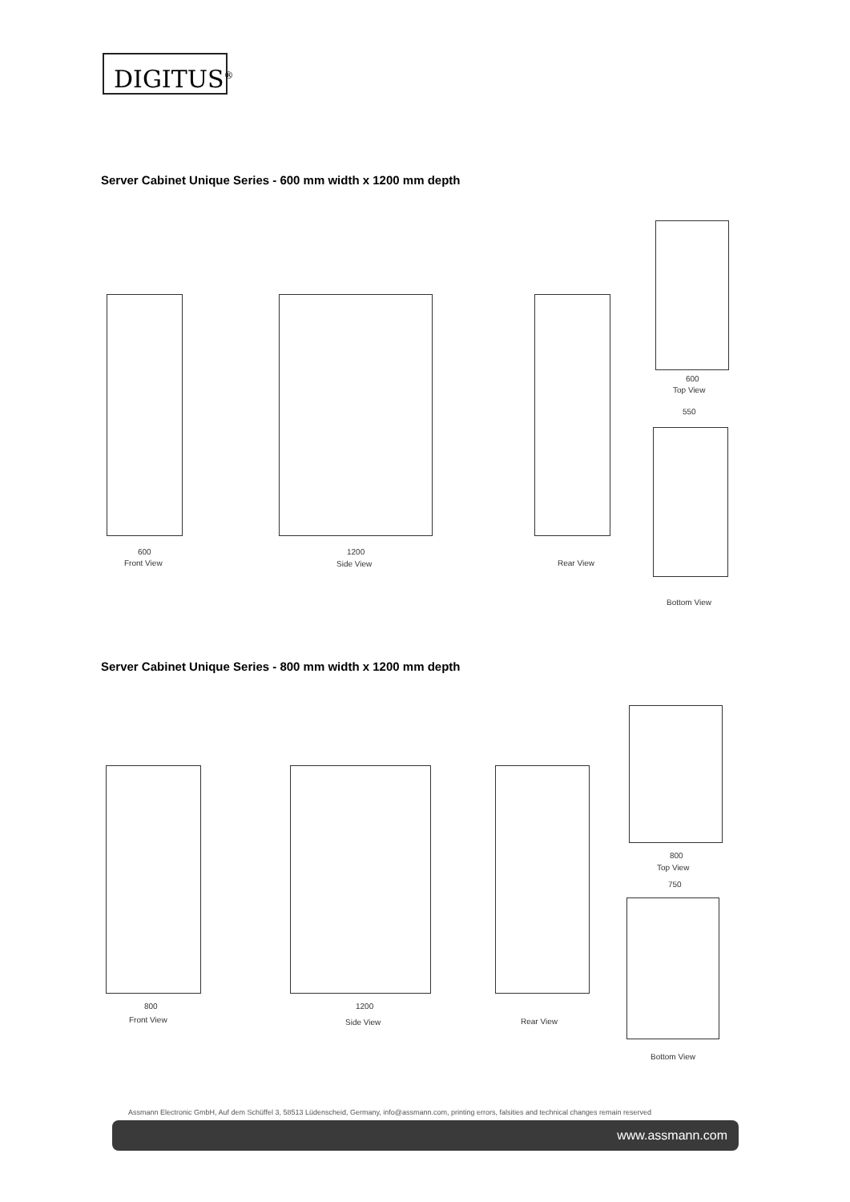DIGITUS<sup>®</sup>
Server Cabinet Unique Series - 600 mm width x 1200 mm depth
600
Front View
1200
Side View Rear View
600
Top View
550
Bottom View
Server Cabinet Unique Series - 800 mm width x 1200 mm depth
800
Front View
1200
Side View Rear View
800
Top View
750
Bottom View
Assmann Electronic GmbH, Auf dem Schüffel 3, 58513 Lüdenscheid, Germany, info@assmann.com, printing errors, falsities and technical changes remain reserved
www.assmann.com